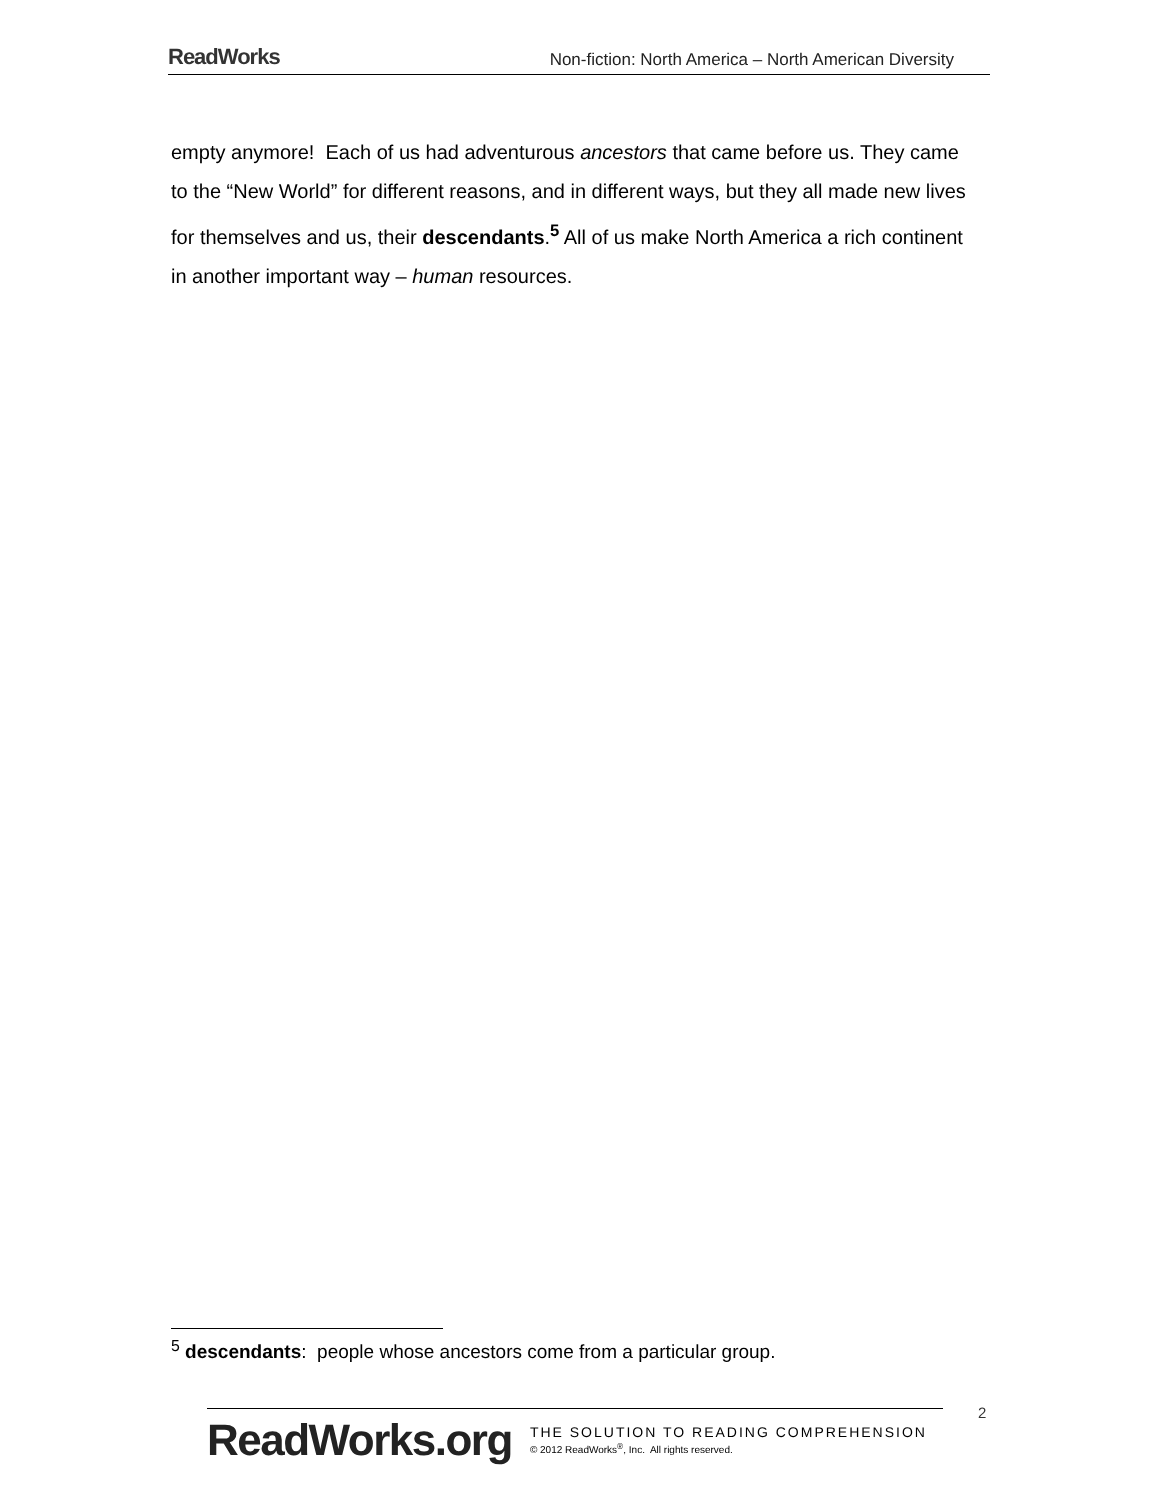ReadWorks Non-fiction: North America – North American Diversity
empty anymore! Each of us had adventurous ancestors that came before us. They came to the “New World” for different reasons, and in different ways, but they all made new lives for themselves and us, their descendants.<sup>5</sup> All of us make North America a rich continent in another important way – human resources.
<sup>5</sup> descendants: people whose ancestors come from a particular group.
ReadWorks.org
THE SOLUTION TO READING COMPREHENSION
© 2012 ReadWorks<sup>®</sup>, Inc. All rights reserved.
2